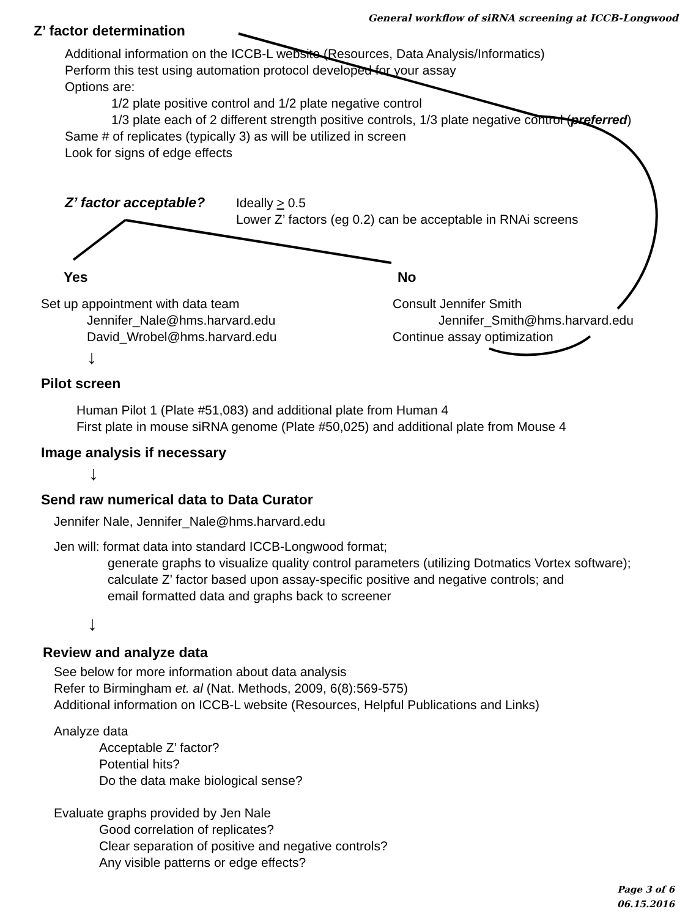General workflow of siRNA screening at ICCB-Longwood
Z’ factor determination
Additional information on the ICCB-L website (Resources, Data Analysis/Informatics)
Perform this test using automation protocol developed for your assay
Options are:
1/2 plate positive control and 1/2 plate negative control
1/3 plate each of 2 different strength positive controls, 1/3 plate negative control (preferred)
Same # of replicates (typically 3) as will be utilized in screen
Look for signs of edge effects
Z’ factor acceptable?
Ideally > 0.5
Lower Z’ factors (eg 0.2) can be acceptable in RNAi screens
Yes
Set up appointment with data team
Jennifer_Nale@hms.harvard.edu
David_Wrobel@hms.harvard.edu
↓
No
Consult Jennifer Smith
Jennifer_Smith@hms.harvard.edu
Continue assay optimization
Pilot screen
Human Pilot 1 (Plate #51,083) and additional plate from Human 4
First plate in mouse siRNA genome (Plate #50,025) and additional plate from Mouse 4
Image analysis if necessary
↓
Send raw numerical data to Data Curator
Jennifer Nale, Jennifer_Nale@hms.harvard.edu
Jen will: format data into standard ICCB-Longwood format;
generate graphs to visualize quality control parameters (utilizing Dotmatics Vortex software);
calculate Z’ factor based upon assay-specific positive and negative controls; and
email formatted data and graphs back to screener
↓
Review and analyze data
See below for more information about data analysis
Refer to Birmingham et. al (Nat. Methods, 2009, 6(8):569-575)
Additional information on ICCB-L website (Resources, Helpful Publications and Links)
Analyze data
Acceptable Z’ factor?
Potential hits?
Do the data make biological sense?
Evaluate graphs provided by Jen Nale
Good correlation of replicates?
Clear separation of positive and negative controls?
Any visible patterns or edge effects?
Page 3 of 6
06.15.2016